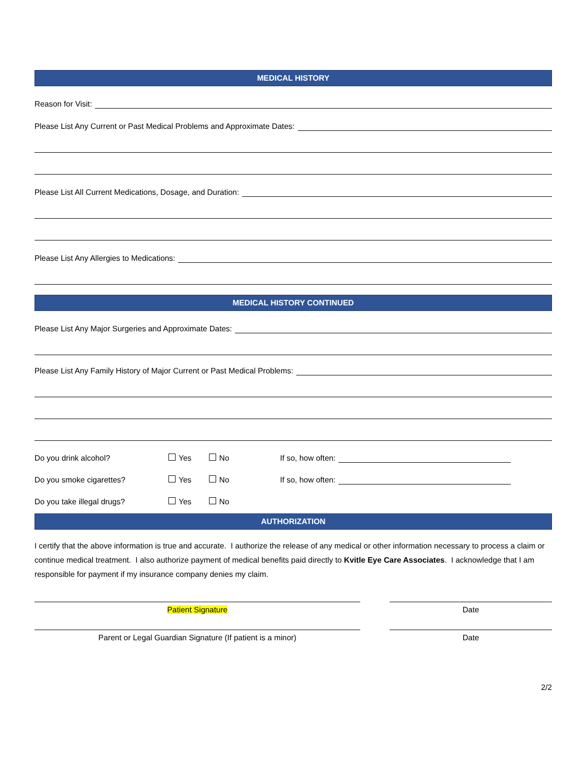MEDICAL HISTORY
Reason for Visit:
Please List Any Current or Past Medical Problems and Approximate Dates:
Please List All Current Medications, Dosage, and Duration:
Please List Any Allergies to Medications:
MEDICAL HISTORY CONTINUED
Please List Any Major Surgeries and Approximate Dates:
Please List Any Family History of Major Current or Past Medical Problems:
Do you drink alcohol? Yes No If so, how often:
Do you smoke cigarettes? Yes No If so, how often:
Do you take illegal drugs? Yes No
AUTHORIZATION
I certify that the above information is true and accurate. I authorize the release of any medical or other information necessary to process a claim or continue medical treatment. I also authorize payment of medical benefits paid directly to Kvitle Eye Care Associates. I acknowledge that I am responsible for payment if my insurance company denies my claim.
Patient Signature Date
Parent or Legal Guardian Signature (If patient is a minor) Date
2/2